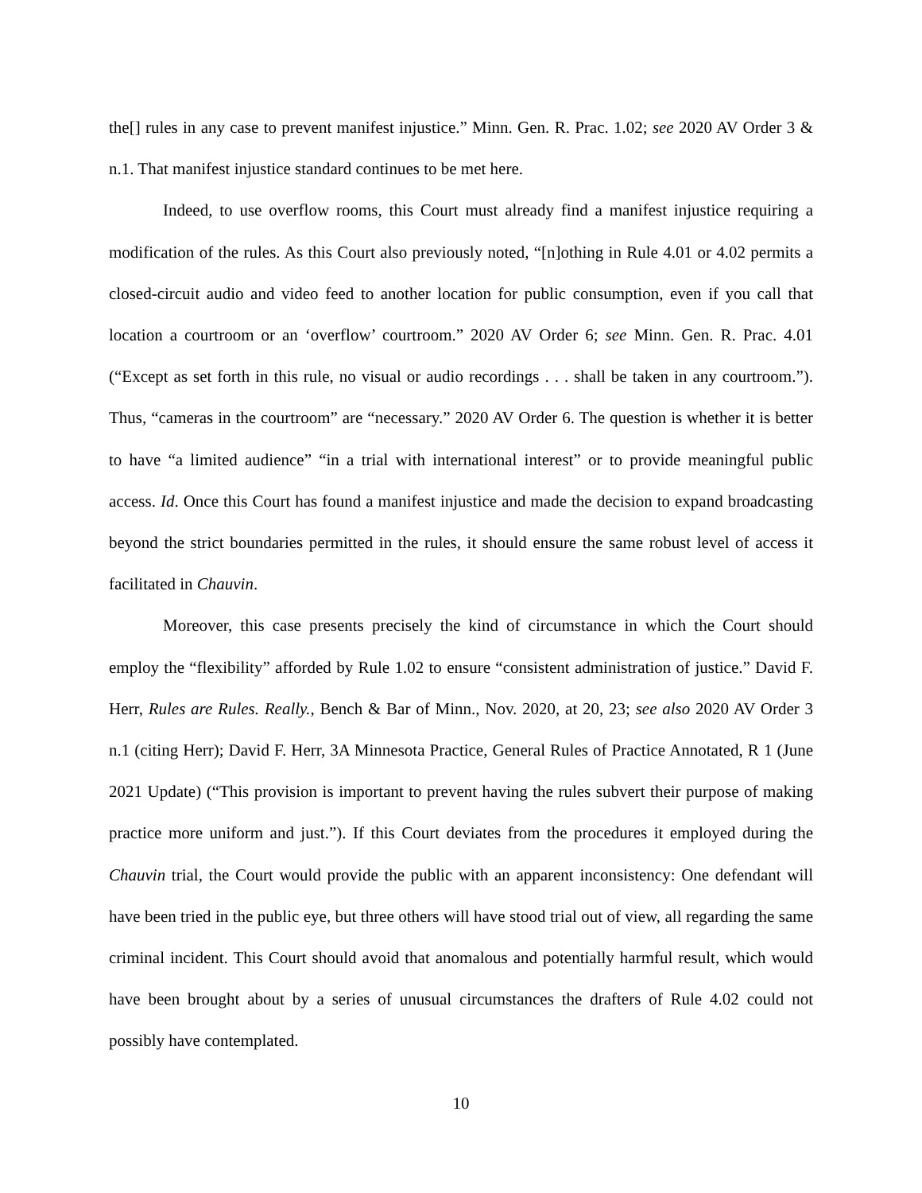the[] rules in any case to prevent manifest injustice.” Minn. Gen. R. Prac. 1.02; see 2020 AV Order 3 & n.1. That manifest injustice standard continues to be met here.
Indeed, to use overflow rooms, this Court must already find a manifest injustice requiring a modification of the rules. As this Court also previously noted, “[n]othing in Rule 4.01 or 4.02 permits a closed-circuit audio and video feed to another location for public consumption, even if you call that location a courtroom or an ‘overflow’ courtroom.” 2020 AV Order 6; see Minn. Gen. R. Prac. 4.01 (“Except as set forth in this rule, no visual or audio recordings . . . shall be taken in any courtroom.”). Thus, “cameras in the courtroom” are “necessary.” 2020 AV Order 6. The question is whether it is better to have “a limited audience” “in a trial with international interest” or to provide meaningful public access. Id. Once this Court has found a manifest injustice and made the decision to expand broadcasting beyond the strict boundaries permitted in the rules, it should ensure the same robust level of access it facilitated in Chauvin.
Moreover, this case presents precisely the kind of circumstance in which the Court should employ the “flexibility” afforded by Rule 1.02 to ensure “consistent administration of justice.” David F. Herr, Rules are Rules. Really., Bench & Bar of Minn., Nov. 2020, at 20, 23; see also 2020 AV Order 3 n.1 (citing Herr); David F. Herr, 3A Minnesota Practice, General Rules of Practice Annotated, R 1 (June 2021 Update) (“This provision is important to prevent having the rules subvert their purpose of making practice more uniform and just.”). If this Court deviates from the procedures it employed during the Chauvin trial, the Court would provide the public with an apparent inconsistency: One defendant will have been tried in the public eye, but three others will have stood trial out of view, all regarding the same criminal incident. This Court should avoid that anomalous and potentially harmful result, which would have been brought about by a series of unusual circumstances the drafters of Rule 4.02 could not possibly have contemplated.
10